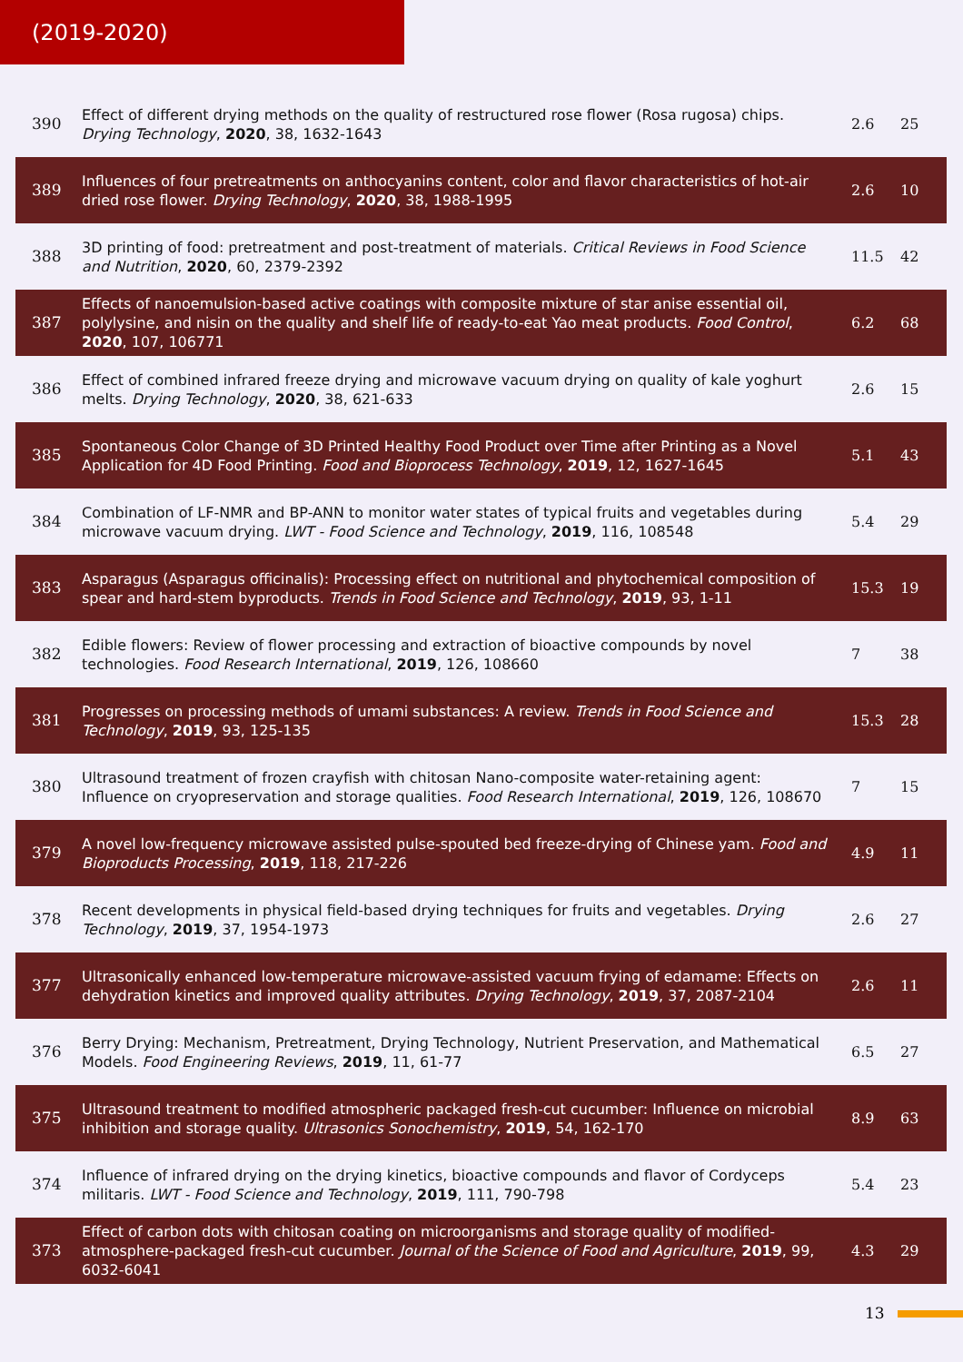(2019-2020)
| 390 | Effect of different drying methods on the quality of restructured rose flower (Rosa rugosa) chips. Drying Technology , 2020 , 38, 1632-1643 | 2.6 | 25 |
| 389 | Influences of four pretreatments on anthocyanins content, color and flavor characteristics of hot-air dried rose flower. Drying Technology , 2020 , 38, 1988-1995 | 2.6 | 10 |
| 388 | 3D printing of food: pretreatment and post-treatment of materials. Critical Reviews in Food Science and Nutrition , 2020 , 60, 2379-2392 | 11.5 | 42 |
| 387 | Effects of nanoemulsion-based active coatings with composite mixture of star anise essential oil, polylysine, and nisin on the quality and shelf life of ready-to-eat Yao meat products. Food Control , 2020 , 107, 106771 | 6.2 | 68 |
| 386 | Effect of combined infrared freeze drying and microwave vacuum drying on quality of kale yoghurt melts. Drying Technology , 2020 , 38, 621-633 | 2.6 | 15 |
| 385 | Spontaneous Color Change of 3D Printed Healthy Food Product over Time after Printing as a Novel Application for 4D Food Printing. Food and Bioprocess Technology , 2019 , 12, 1627-1645 | 5.1 | 43 |
| 384 | Combination of LF-NMR and BP-ANN to monitor water states of typical fruits and vegetables during microwave vacuum drying. LWT - Food Science and Technology , 2019 , 116, 108548 | 5.4 | 29 |
| 383 | Asparagus (Asparagus officinalis): Processing effect on nutritional and phytochemical composition of spear and hard-stem byproducts. Trends in Food Science and Technology , 2019 , 93, 1-11 | 15.3 | 19 |
| 382 | Edible flowers: Review of flower processing and extraction of bioactive compounds by novel technologies. Food Research International , 2019 , 126, 108660 | 7 | 38 |
| 381 | Progresses on processing methods of umami substances: A review. Trends in Food Science and Technology , 2019 , 93, 125-135 | 15.3 | 28 |
| 380 | Ultrasound treatment of frozen crayfish with chitosan Nano-composite water-retaining agent: Influence on cryopreservation and storage qualities. Food Research International , 2019 , 126, 108670 | 7 | 15 |
| 379 | A novel low-frequency microwave assisted pulse-spouted bed freeze-drying of Chinese yam. Food and Bioproducts Processing , 2019 , 118, 217-226 | 4.9 | 11 |
| 378 | Recent developments in physical field-based drying techniques for fruits and vegetables. Drying Technology , 2019 , 37, 1954-1973 | 2.6 | 27 |
| 377 | Ultrasonically enhanced low-temperature microwave-assisted vacuum frying of edamame: Effects on dehydration kinetics and improved quality attributes. Drying Technology , 2019 , 37, 2087-2104 | 2.6 | 11 |
| 376 | Berry Drying: Mechanism, Pretreatment, Drying Technology, Nutrient Preservation, and Mathematical Models. Food Engineering Reviews , 2019 , 11, 61-77 | 6.5 | 27 |
| 375 | Ultrasound treatment to modified atmospheric packaged fresh-cut cucumber: Influence on microbial inhibition and storage quality. Ultrasonics Sonochemistry , 2019 , 54, 162-170 | 8.9 | 63 |
| 374 | Influence of infrared drying on the drying kinetics, bioactive compounds and flavor of Cordyceps militaris. LWT - Food Science and Technology , 2019 , 111, 790-798 | 5.4 | 23 |
| 373 | Effect of carbon dots with chitosan coating on microorganisms and storage quality of modified-atmosphere-packaged fresh-cut cucumber. Journal of the Science of Food and Agriculture , 2019 , 99, 6032-6041 | 4.3 | 29 |
13